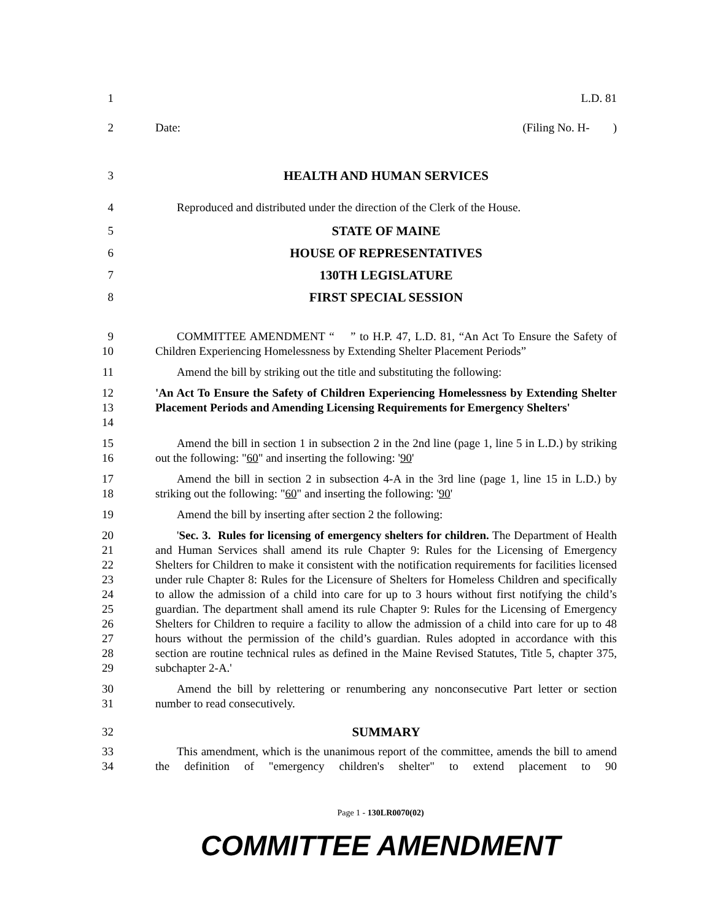1 L.D. 81
2 Date: (Filing No. H- )
3 HEALTH AND HUMAN SERVICES
4 Reproduced and distributed under the direction of the Clerk of the House.
5 STATE OF MAINE
6 HOUSE OF REPRESENTATIVES
7 130TH LEGISLATURE
8 FIRST SPECIAL SESSION
9
10
COMMITTEE AMENDMENT “ ” to H.P. 47, L.D. 81, “An Act To Ensure the Safety of Children Experiencing Homelessness by Extending Shelter Placement Periods”
11 Amend the bill by striking out the title and substituting the following:
12
13
14
'An Act To Ensure the Safety of Children Experiencing Homelessness by Extending Shelter Placement Periods and Amending Licensing Requirements for Emergency Shelters'
15
16
Amend the bill in section 1 in subsection 2 in the 2nd line (page 1, line 5 in L.D.) by striking out the following: "60" and inserting the following: '90'
17
18
Amend the bill in section 2 in subsection 4-A in the 3rd line (page 1, line 15 in L.D.) by striking out the following: "60" and inserting the following: '90'
19 Amend the bill by inserting after section 2 the following:
20
21
22
23
24
25
26
27
28
29
'Sec. 3. Rules for licensing of emergency shelters for children. The Department of Health and Human Services shall amend its rule Chapter 9: Rules for the Licensing of Emergency Shelters for Children to make it consistent with the notification requirements for facilities licensed under rule Chapter 8: Rules for the Licensure of Shelters for Homeless Children and specifically to allow the admission of a child into care for up to 3 hours without first notifying the child’s guardian. The department shall amend its rule Chapter 9: Rules for the Licensing of Emergency Shelters for Children to require a facility to allow the admission of a child into care for up to 48 hours without the permission of the child’s guardian. Rules adopted in accordance with this section are routine technical rules as defined in the Maine Revised Statutes, Title 5, chapter 375, subchapter 2-A.'
30
31
Amend the bill by relettering or renumbering any nonconsecutive Part letter or section number to read consecutively.
32 SUMMARY
33
34
This amendment, which is the unanimous report of the committee, amends the bill to amend the definition of "emergency children's shelter" to extend placement to 90
Page 1 - 130LR0070(02)
COMMITTEE AMENDMENT